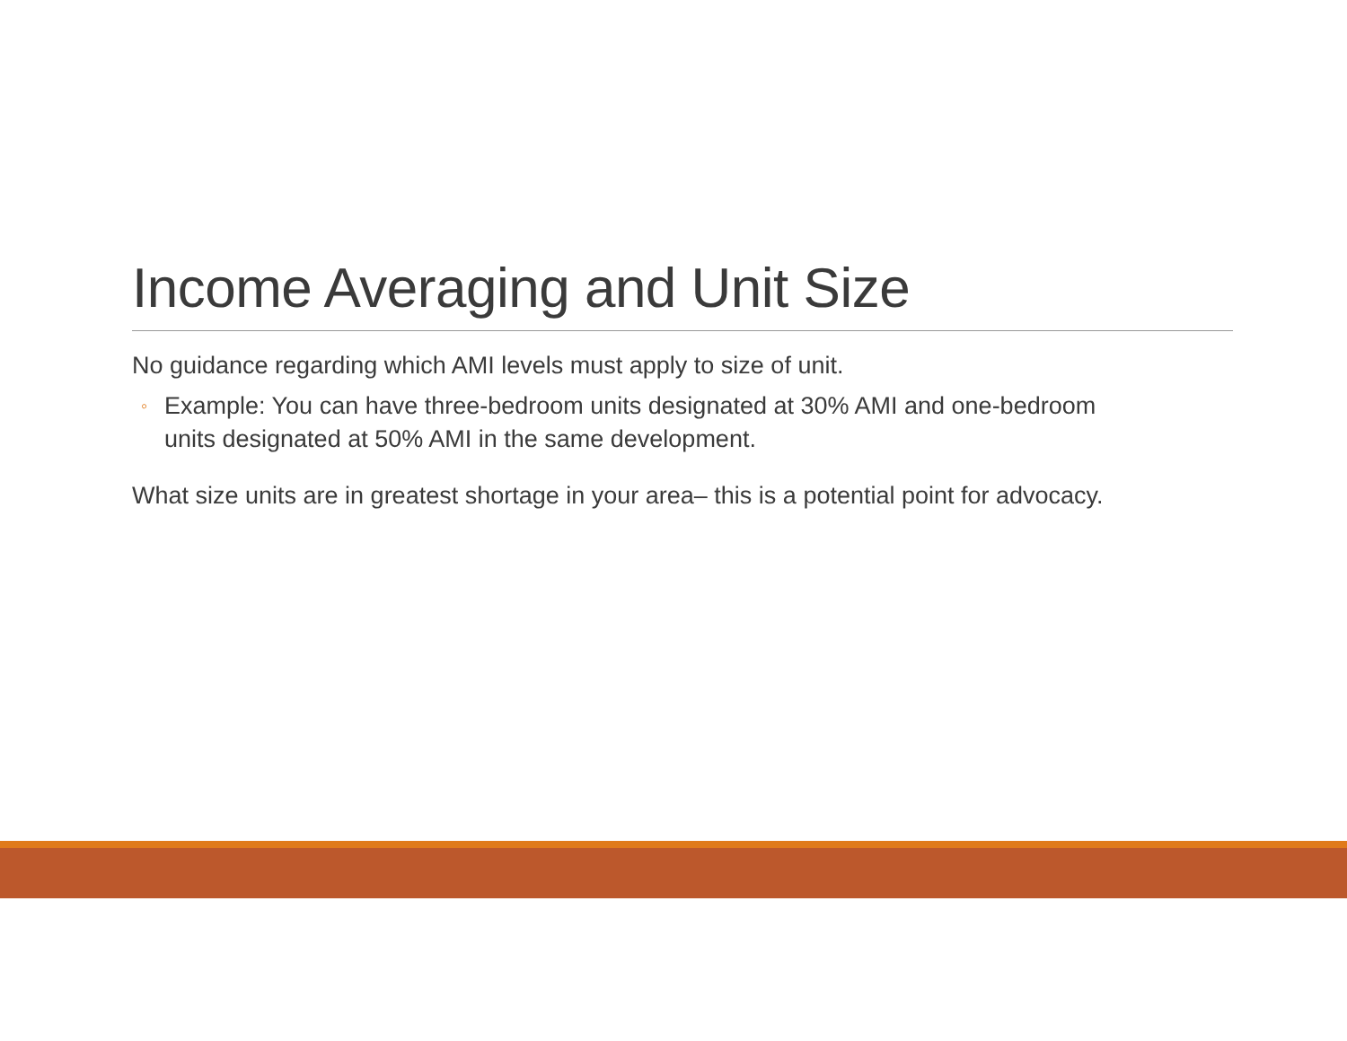Income Averaging and Unit Size
No guidance regarding which AMI levels must apply to size of unit.
◦ Example: You can have three-bedroom units designated at 30% AMI and one-bedroom units designated at 50% AMI in the same development.
What size units are in greatest shortage in your area– this is a potential point for advocacy.